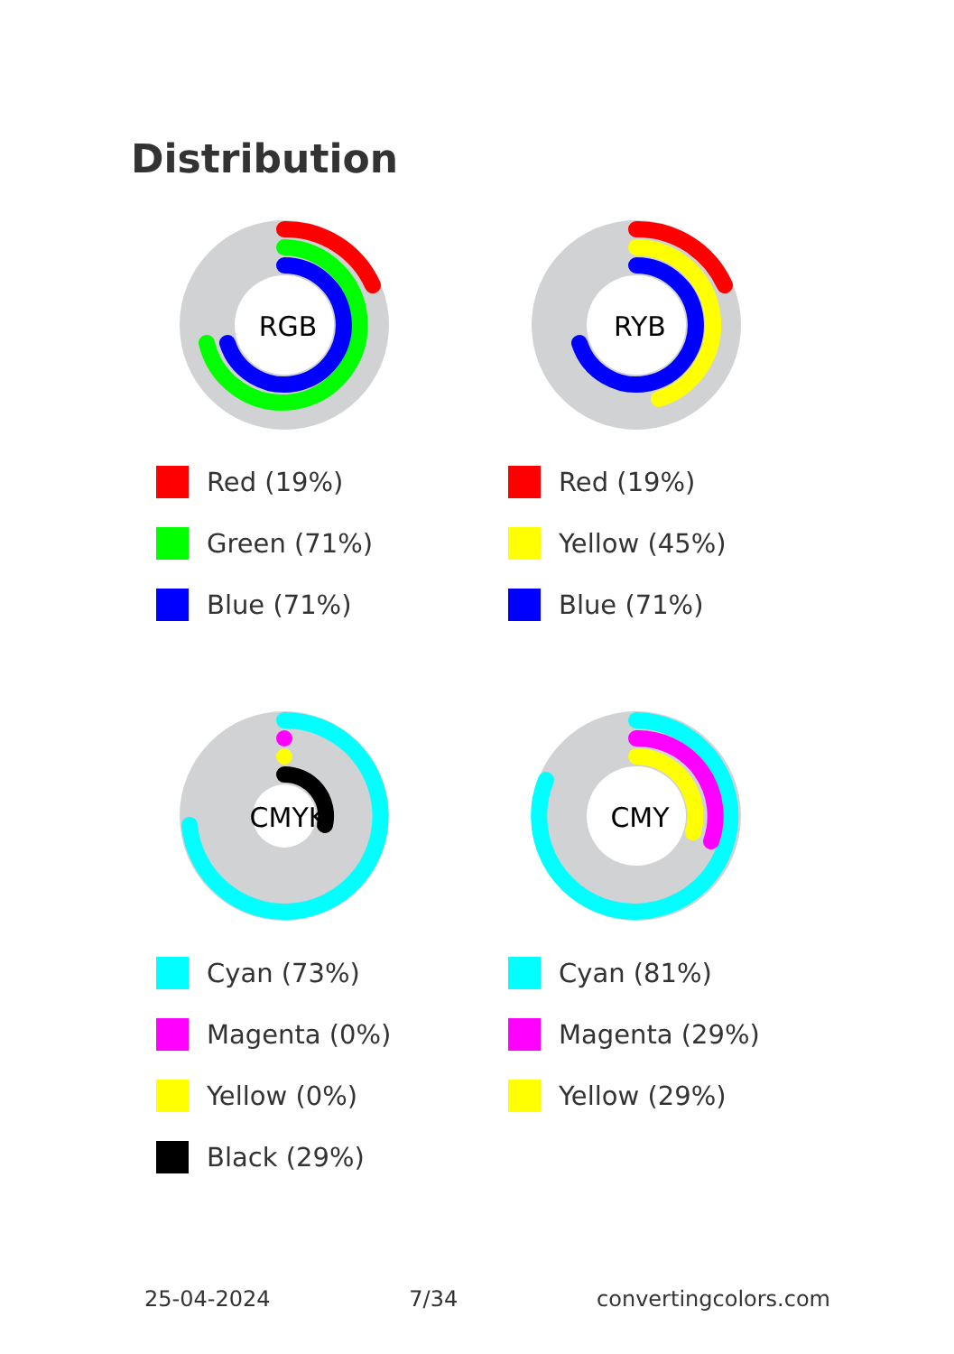Distribution
RGB
Red (19%)
Green (71%)
Blue (71%)
RYB
Red (19%)
Yellow (45%)
Blue (71%)
CMYK
Cyan (73%)
Magenta (0%)
Yellow (0%)
Black (29%)
CMY
Cyan (81%)
Magenta (29%)
Yellow (29%)
25-04-2024 7/34 convertingcolors.com